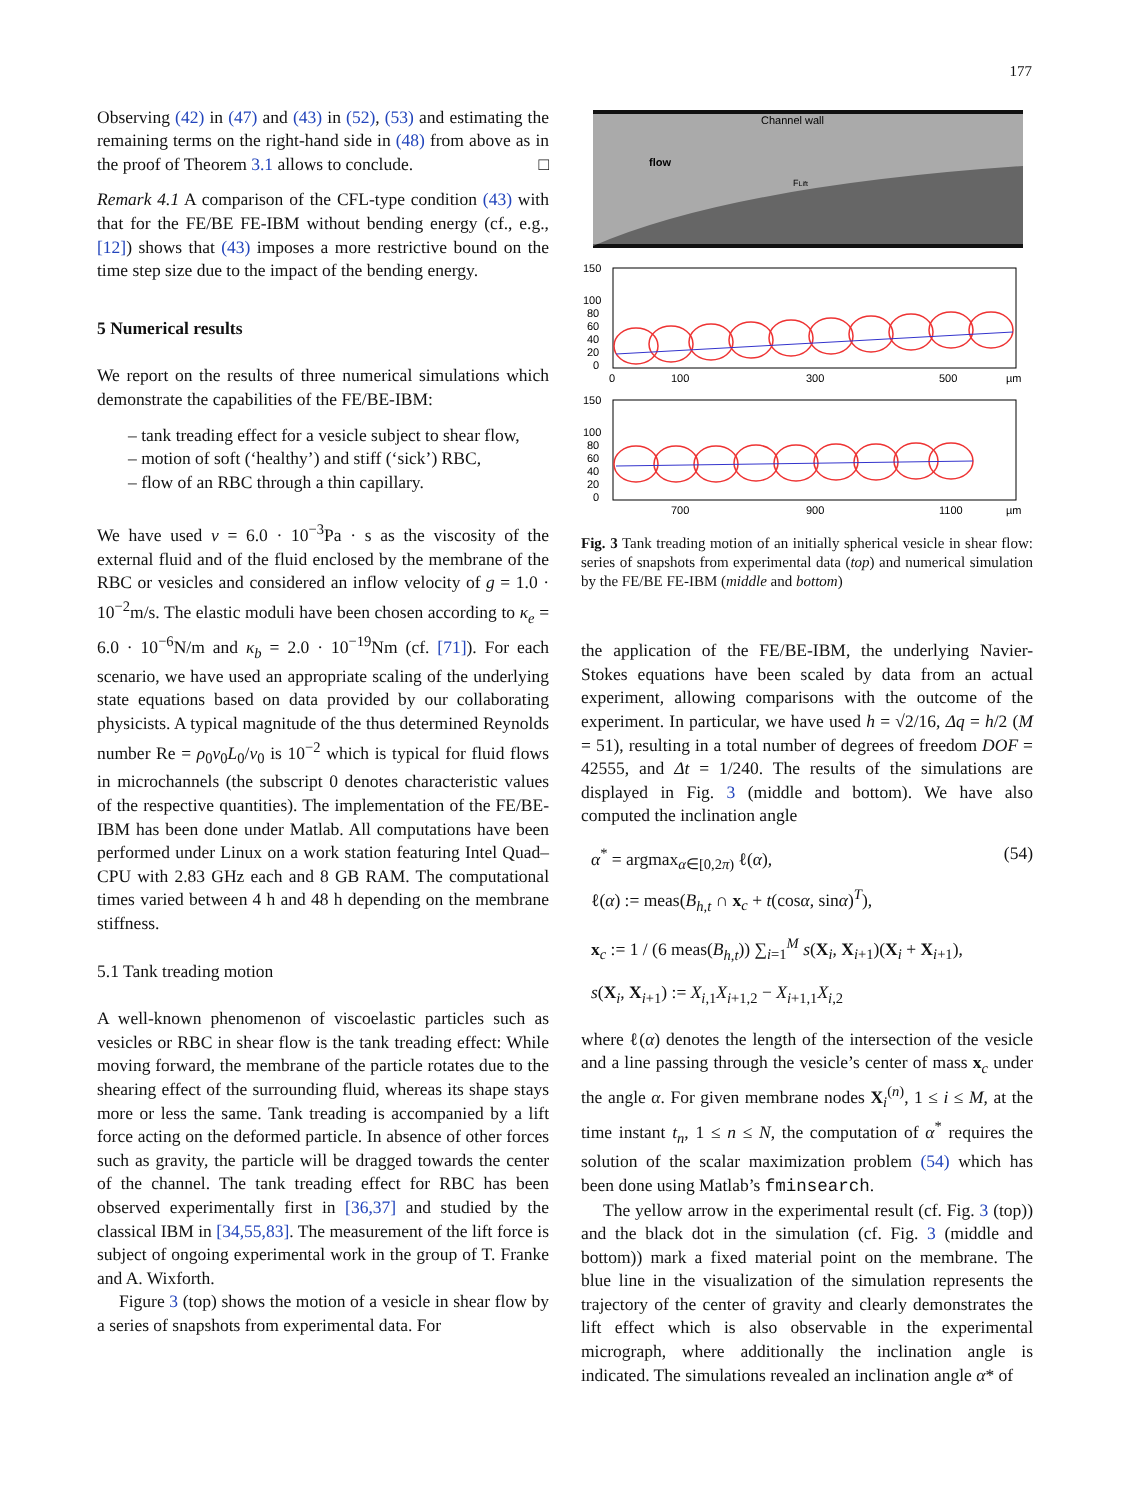177
Observing (42) in (47) and (43) in (52), (53) and estimating the remaining terms on the right-hand side in (48) from above as in the proof of Theorem 3.1 allows to conclude. □
Remark 4.1 A comparison of the CFL-type condition (43) with that for the FE/BE FE-IBM without bending energy (cf., e.g., [12]) shows that (43) imposes a more restrictive bound on the time step size due to the impact of the bending energy.
5 Numerical results
We report on the results of three numerical simulations which demonstrate the capabilities of the FE/BE-IBM:
– tank treading effect for a vesicle subject to shear flow,
– motion of soft (‘healthy’) and stiff (‘sick’) RBC,
– flow of an RBC through a thin capillary.
We have used ν = 6.0 · 10<sup>−3</sup>Pa · s as the viscosity of the external fluid and of the fluid enclosed by the membrane of the RBC or vesicles and considered an inflow velocity of g = 1.0 · 10<sup>−2</sup>m/s. The elastic moduli have been chosen according to κ<sub>e</sub> = 6.0 · 10<sup>−6</sup>N/m and κ<sub>b</sub> = 2.0 · 10<sup>−19</sup>Nm (cf. [71]). For each scenario, we have used an appropriate scaling of the underlying state equations based on data provided by our collaborating physicists. A typical magnitude of the thus determined Reynolds number Re = ρ<sub>0</sub>v<sub>0</sub>L<sub>0</sub>/ν<sub>0</sub> is 10<sup>−2</sup> which is typical for fluid flows in microchannels (the subscript 0 denotes characteristic values of the respective quantities). The implementation of the FE/BE-IBM has been done under Matlab. All computations have been performed under Linux on a work station featuring Intel Quad–CPU with 2.83 GHz each and 8 GB RAM. The computational times varied between 4 h and 48 h depending on the membrane stiffness.
5.1 Tank treading motion
A well-known phenomenon of viscoelastic particles such as vesicles or RBC in shear flow is the tank treading effect: While moving forward, the membrane of the particle rotates due to the shearing effect of the surrounding fluid, whereas its shape stays more or less the same. Tank treading is accompanied by a lift force acting on the deformed particle. In absence of other forces such as gravity, the particle will be dragged towards the center of the channel. The tank treading effect for RBC has been observed experimentally first in [36,37] and studied by the classical IBM in [34,55,83]. The measurement of the lift force is subject of ongoing experimental work in the group of T. Franke and A. Wixforth.
Figure 3 (top) shows the motion of a vesicle in shear flow by a series of snapshots from experimental data. For
Channel wall
flow
FLift
150
100
80
60
40
20
0
0
100
300
500
µm
150
100
80
60
40
20
0
700
900
1100
µm
Fig. 3 Tank treading motion of an initially spherical vesicle in shear flow: series of snapshots from experimental data (top) and numerical simulation by the FE/BE FE-IBM (middle and bottom)
the application of the FE/BE-IBM, the underlying Navier-Stokes equations have been scaled by data from an actual experiment, allowing comparisons with the outcome of the experiment. In particular, we have used h = √2/16, Δq = h/2 (M = 51), resulting in a total number of degrees of freedom DOF = 42555, and Δt = 1/240. The results of the simulations are displayed in Fig. 3 (middle and bottom). We have also computed the inclination angle
α<sup>*</sup> = argmax<sub>α∈[0,2π)</sub> ℓ(α), (54)
ℓ(α) := meas(B<sub>h,t</sub> ∩ x<sub>c</sub> + t(cosα, sinα)<sup>T</sup>),
x<sub>c</sub> := 1 / (6 meas(B<sub>h,t</sub>)) ∑<sub>i=1</sub><sup>M</sup> s(X<sub>i</sub>, X<sub>i+1</sub>)(X<sub>i</sub> + X<sub>i+1</sub>),
s(X<sub>i</sub>, X<sub>i+1</sub>) := X<sub>i,1</sub>X<sub>i+1,2</sub> − X<sub>i+1,1</sub>X<sub>i,2</sub>
where ℓ(α) denotes the length of the intersection of the vesicle and a line passing through the vesicle’s center of mass x<sub>c</sub> under the angle α. For given membrane nodes X<sub>i</sub><sup>(n)</sup>, 1 ≤ i ≤ M, at the time instant t<sub>n</sub>, 1 ≤ n ≤ N, the computation of α<sup>*</sup> requires the solution of the scalar maximization problem (54) which has been done using Matlab’s fminsearch.
The yellow arrow in the experimental result (cf. Fig. 3 (top)) and the black dot in the simulation (cf. Fig. 3 (middle and bottom)) mark a fixed material point on the membrane. The blue line in the visualization of the simulation represents the trajectory of the center of gravity and clearly demonstrates the lift effect which is also observable in the experimental micrograph, where additionally the inclination angle is indicated. The simulations revealed an inclination angle α* of